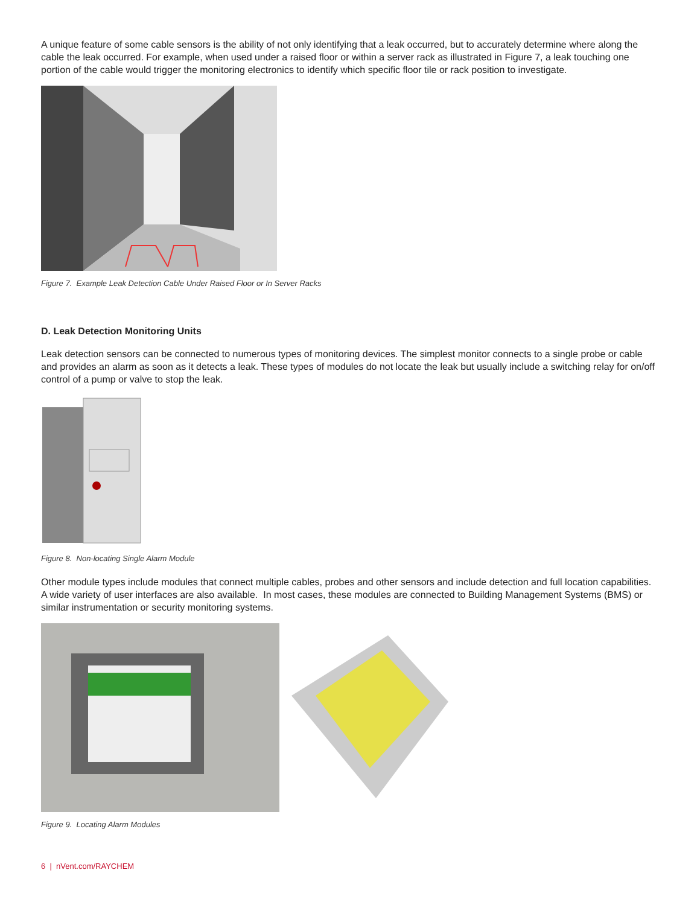A unique feature of some cable sensors is the ability of not only identifying that a leak occurred, but to accurately determine where along the cable the leak occurred. For example, when used under a raised floor or within a server rack as illustrated in Figure 7, a leak touching one portion of the cable would trigger the monitoring electronics to identify which specific floor tile or rack position to investigate.
Figure 7. Example Leak Detection Cable Under Raised Floor or In Server Racks
D. Leak Detection Monitoring Units
Leak detection sensors can be connected to numerous types of monitoring devices. The simplest monitor connects to a single probe or cable and provides an alarm as soon as it detects a leak. These types of modules do not locate the leak but usually include a switching relay for on/off control of a pump or valve to stop the leak.
Figure 8. Non-locating Single Alarm Module
Other module types include modules that connect multiple cables, probes and other sensors and include detection and full location capabilities. A wide variety of user interfaces are also available. In most cases, these modules are connected to Building Management Systems (BMS) or similar instrumentation or security monitoring systems.
Figure 9. Locating Alarm Modules
6 | nVent.com/RAYCHEM